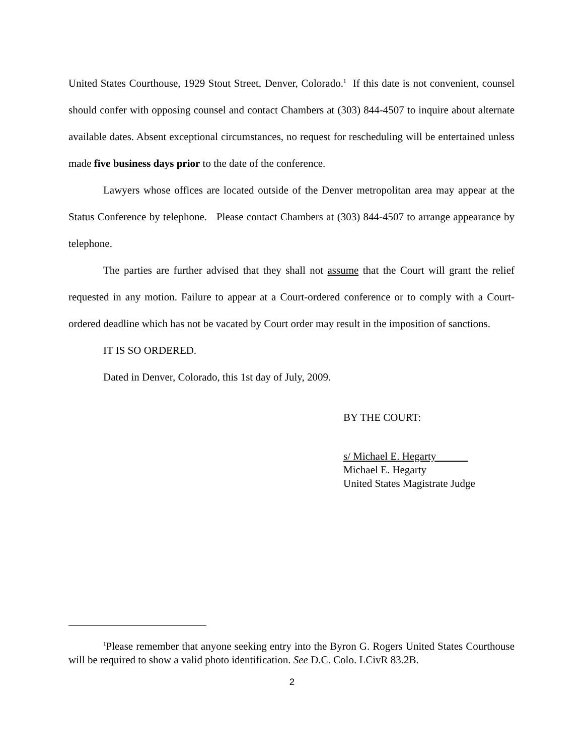United States Courthouse, 1929 Stout Street, Denver, Colorado.<sup>1</sup> If this date is not convenient, counsel should confer with opposing counsel and contact Chambers at (303) 844-4507 to inquire about alternate available dates. Absent exceptional circumstances, no request for rescheduling will be entertained unless made five business days prior to the date of the conference.
Lawyers whose offices are located outside of the Denver metropolitan area may appear at the Status Conference by telephone. Please contact Chambers at (303) 844-4507 to arrange appearance by telephone.
The parties are further advised that they shall not assume that the Court will grant the relief requested in any motion. Failure to appear at a Court-ordered conference or to comply with a Court-ordered deadline which has not be vacated by Court order may result in the imposition of sanctions.
IT IS SO ORDERED.
Dated in Denver, Colorado, this 1st day of July, 2009.
BY THE COURT:
s/ Michael E. Hegarty
Michael E. Hegarty
United States Magistrate Judge
<sup>1</sup> Please remember that anyone seeking entry into the Byron G. Rogers United States Courthouse will be required to show a valid photo identification. See D.C. Colo. LCivR 83.2B.
2